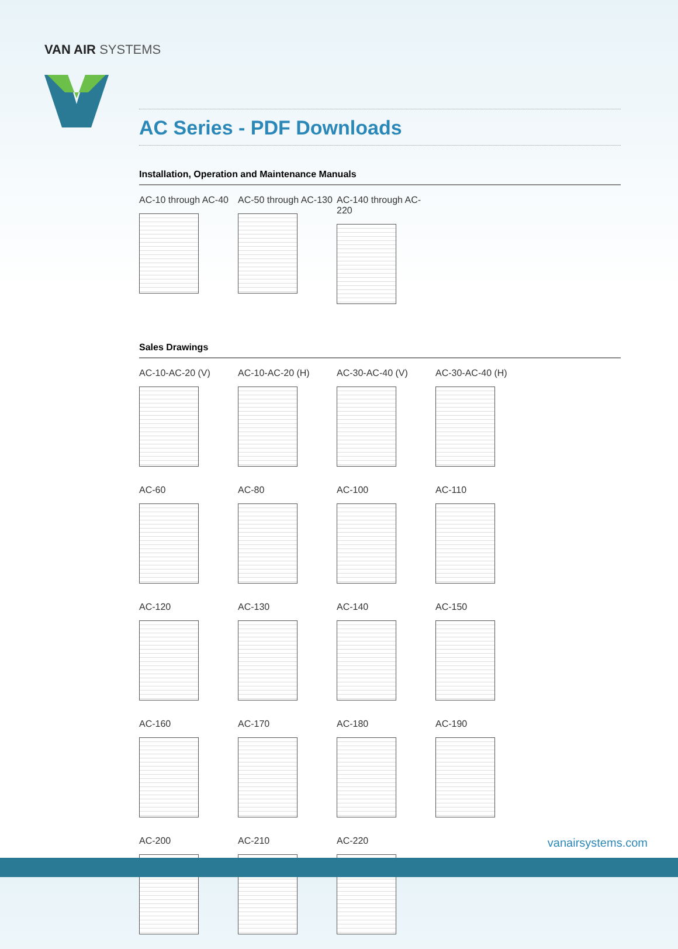VAN AIR SYSTEMS
AC Series - PDF Downloads
Installation, Operation and Maintenance Manuals
AC-10 through AC-40
AC-50 through AC-130
AC-140 through AC-220
Sales Drawings
AC-10-AC-20 (V)
AC-10-AC-20 (H)
AC-30-AC-40 (V)
AC-30-AC-40 (H)
AC-60
AC-80
AC-100
AC-110
AC-120
AC-130
AC-140
AC-150
AC-160
AC-170
AC-180
AC-190
AC-200
AC-210
AC-220
vanairsystems.com